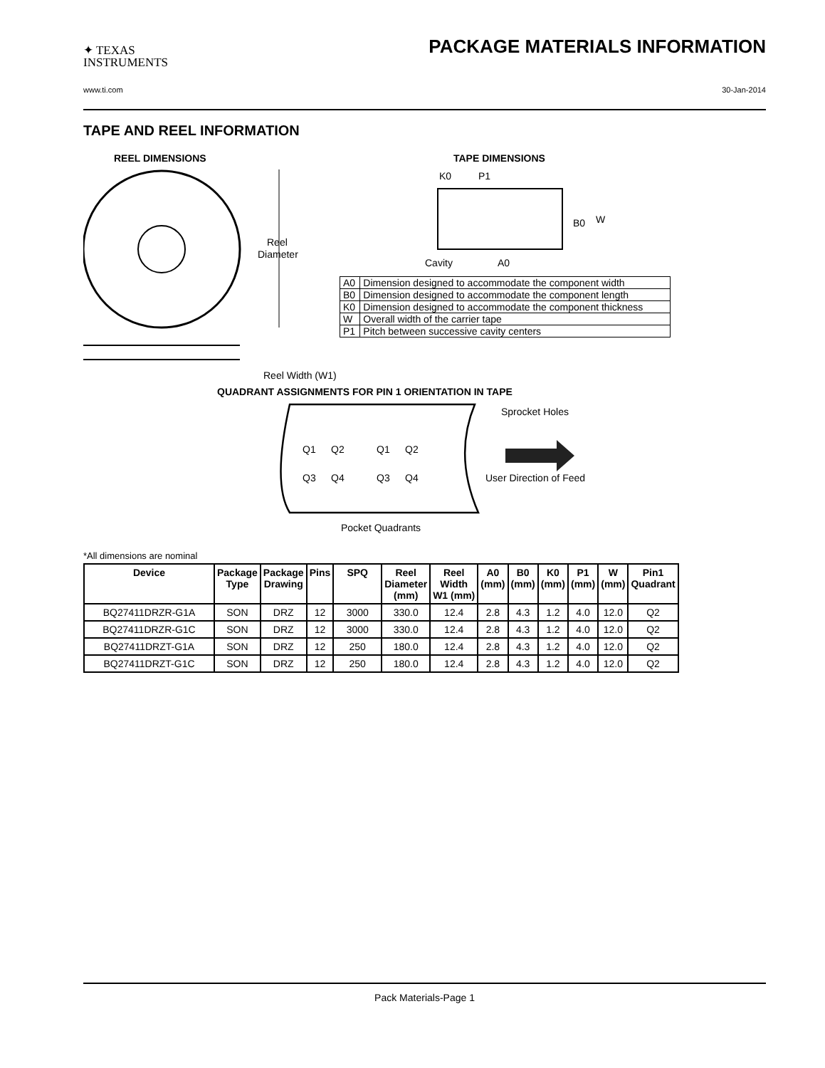✦ TEXAS
INSTRUMENTS
PACKAGE MATERIALS INFORMATION
www.ti.com 30-Jan-2014
TAPE AND REEL INFORMATION
REEL DIMENSIONS
Reel
Diameter
Reel Width (W1)
TAPE DIMENSIONS
K0
P1
B0
W
Cavity
A0
| A0 | Dimension designed to accommodate the component width |
| B0 | Dimension designed to accommodate the component length |
| K0 | Dimension designed to accommodate the component thickness |
| W | Overall width of the carrier tape |
| P1 | Pitch between successive cavity centers |
QUADRANT ASSIGNMENTS FOR PIN 1 ORIENTATION IN TAPE
Sprocket Holes
Q1
Q2
Q1
Q2
Q3
Q4
Q3
Q4
User Direction of Feed
Pocket Quadrants
*All dimensions are nominal
| Device | Package Type | Package Drawing | Pins | SPQ | Reel Diameter (mm) | Reel Width W1 (mm) | A0 (mm) | B0 (mm) | K0 (mm) | P1 (mm) | W (mm) | Pin1 Quadrant |
| --- | --- | --- | --- | --- | --- | --- | --- | --- | --- | --- | --- | --- |
| BQ27411DRZR-G1A | SON | DRZ | 12 | 3000 | 330.0 | 12.4 | 2.8 | 4.3 | 1.2 | 4.0 | 12.0 | Q2 |
| BQ27411DRZR-G1C | SON | DRZ | 12 | 3000 | 330.0 | 12.4 | 2.8 | 4.3 | 1.2 | 4.0 | 12.0 | Q2 |
| BQ27411DRZT-G1A | SON | DRZ | 12 | 250 | 180.0 | 12.4 | 2.8 | 4.3 | 1.2 | 4.0 | 12.0 | Q2 |
| BQ27411DRZT-G1C | SON | DRZ | 12 | 250 | 180.0 | 12.4 | 2.8 | 4.3 | 1.2 | 4.0 | 12.0 | Q2 |
Pack Materials-Page 1